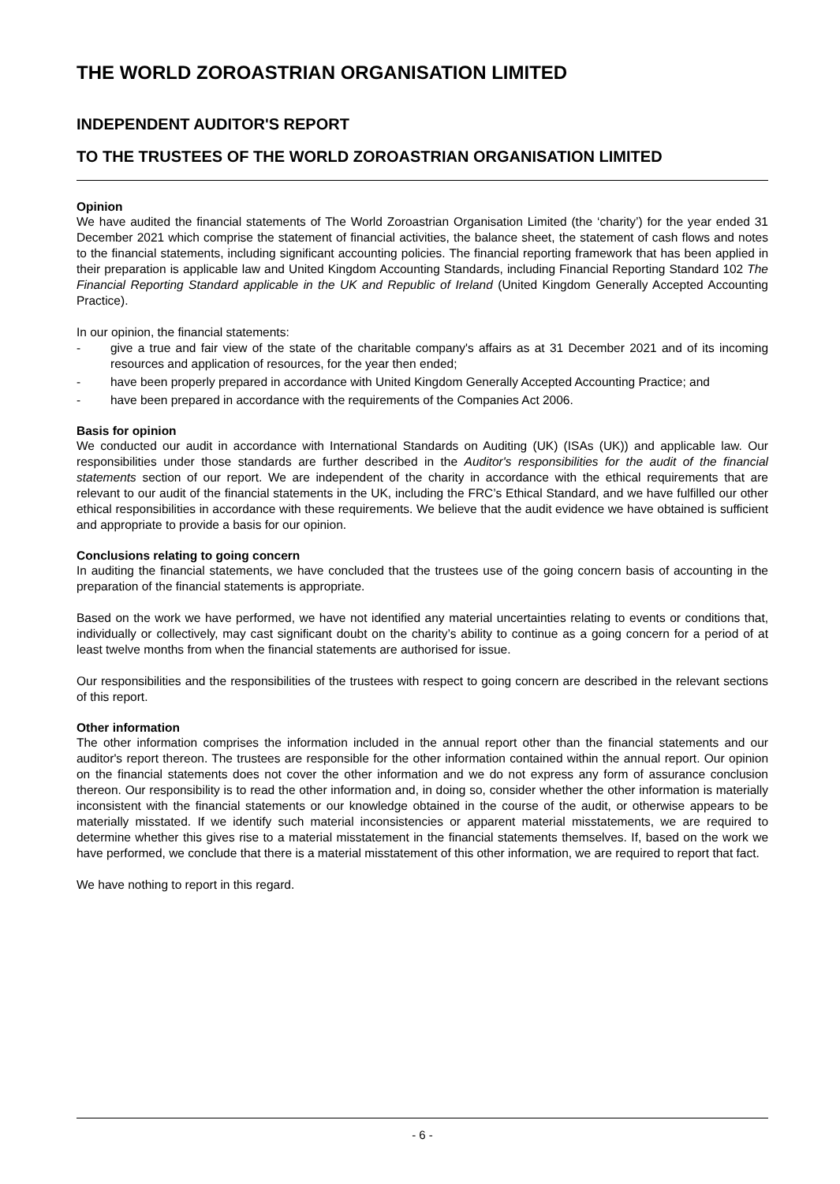THE WORLD ZOROASTRIAN ORGANISATION LIMITED
INDEPENDENT AUDITOR'S REPORT
TO THE TRUSTEES OF THE WORLD ZOROASTRIAN ORGANISATION LIMITED
Opinion
We have audited the financial statements of The World Zoroastrian Organisation Limited (the ‘charity’) for the year ended 31 December 2021 which comprise the statement of financial activities, the balance sheet, the statement of cash flows and notes to the financial statements, including significant accounting policies. The financial reporting framework that has been applied in their preparation is applicable law and United Kingdom Accounting Standards, including Financial Reporting Standard 102 The Financial Reporting Standard applicable in the UK and Republic of Ireland (United Kingdom Generally Accepted Accounting Practice).
In our opinion, the financial statements:
- give a true and fair view of the state of the charitable company's affairs as at 31 December 2021 and of its incoming resources and application of resources, for the year then ended;
- have been properly prepared in accordance with United Kingdom Generally Accepted Accounting Practice; and
- have been prepared in accordance with the requirements of the Companies Act 2006.
Basis for opinion
We conducted our audit in accordance with International Standards on Auditing (UK) (ISAs (UK)) and applicable law. Our responsibilities under those standards are further described in the Auditor's responsibilities for the audit of the financial statements section of our report. We are independent of the charity in accordance with the ethical requirements that are relevant to our audit of the financial statements in the UK, including the FRC’s Ethical Standard, and we have fulfilled our other ethical responsibilities in accordance with these requirements. We believe that the audit evidence we have obtained is sufficient and appropriate to provide a basis for our opinion.
Conclusions relating to going concern
In auditing the financial statements, we have concluded that the trustees use of the going concern basis of accounting in the preparation of the financial statements is appropriate.
Based on the work we have performed, we have not identified any material uncertainties relating to events or conditions that, individually or collectively, may cast significant doubt on the charity’s ability to continue as a going concern for a period of at least twelve months from when the financial statements are authorised for issue.
Our responsibilities and the responsibilities of the trustees with respect to going concern are described in the relevant sections of this report.
Other information
The other information comprises the information included in the annual report other than the financial statements and our auditor's report thereon. The trustees are responsible for the other information contained within the annual report. Our opinion on the financial statements does not cover the other information and we do not express any form of assurance conclusion thereon. Our responsibility is to read the other information and, in doing so, consider whether the other information is materially inconsistent with the financial statements or our knowledge obtained in the course of the audit, or otherwise appears to be materially misstated. If we identify such material inconsistencies or apparent material misstatements, we are required to determine whether this gives rise to a material misstatement in the financial statements themselves. If, based on the work we have performed, we conclude that there is a material misstatement of this other information, we are required to report that fact.
We have nothing to report in this regard.
- 6 -